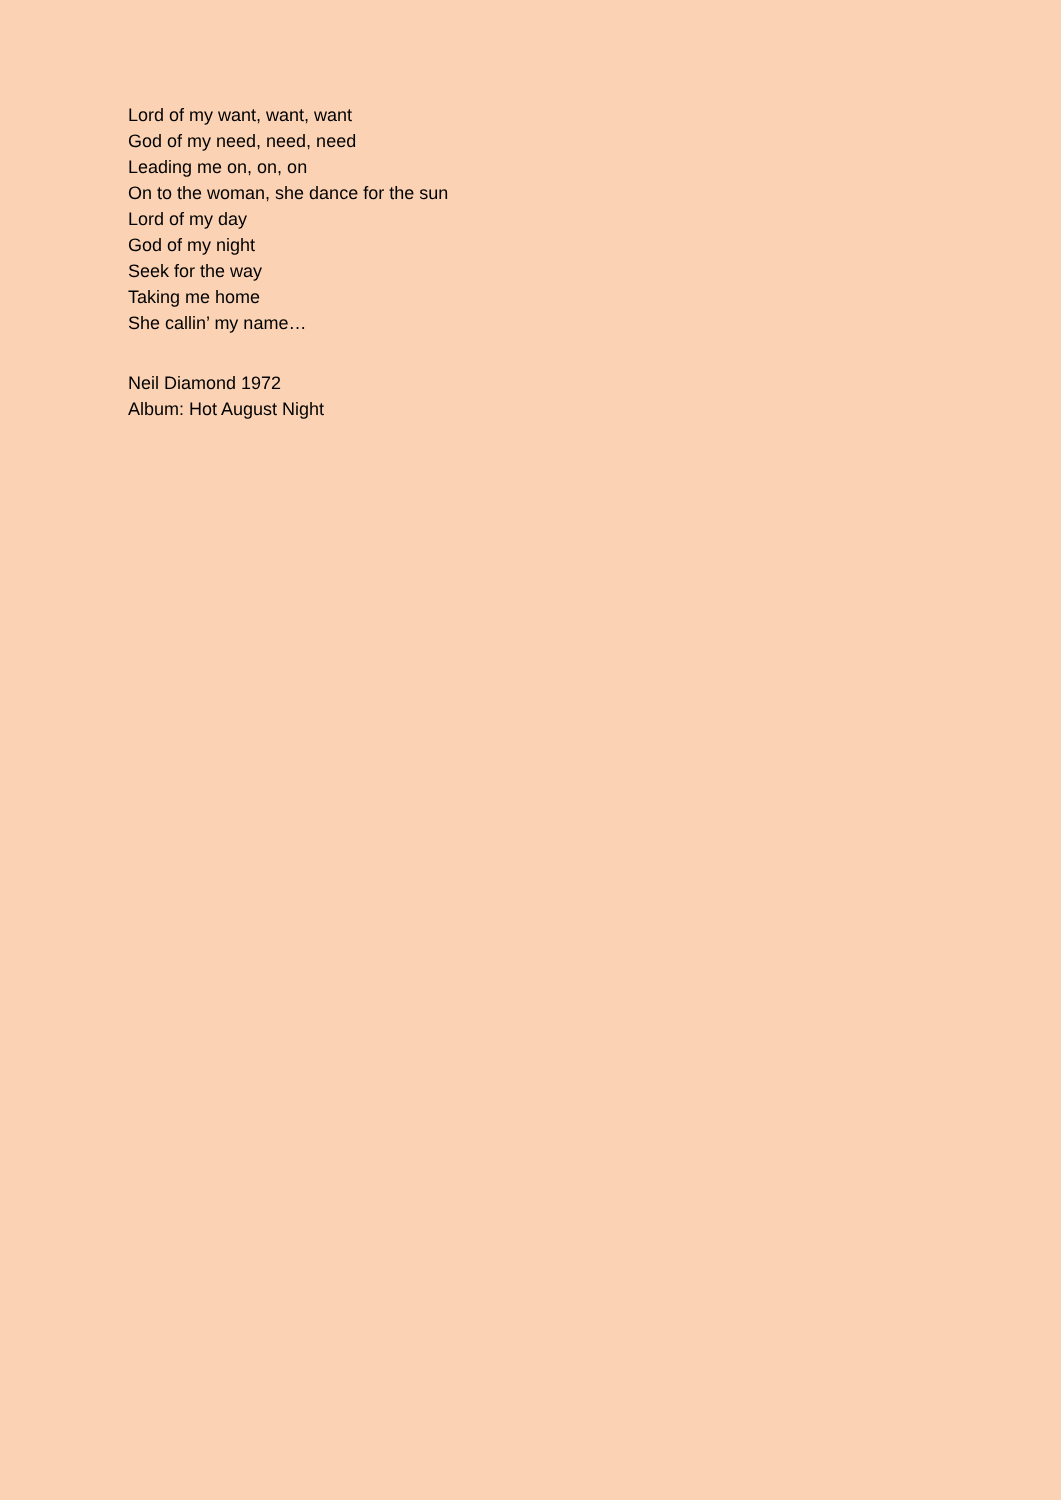Lord of my want, want, want
God of my need, need, need
Leading me on, on, on
On to the woman, she dance for the sun
Lord of my day
God of my night
Seek for the way
Taking me home
She callin’ my name…
Neil Diamond 1972
Album: Hot August Night